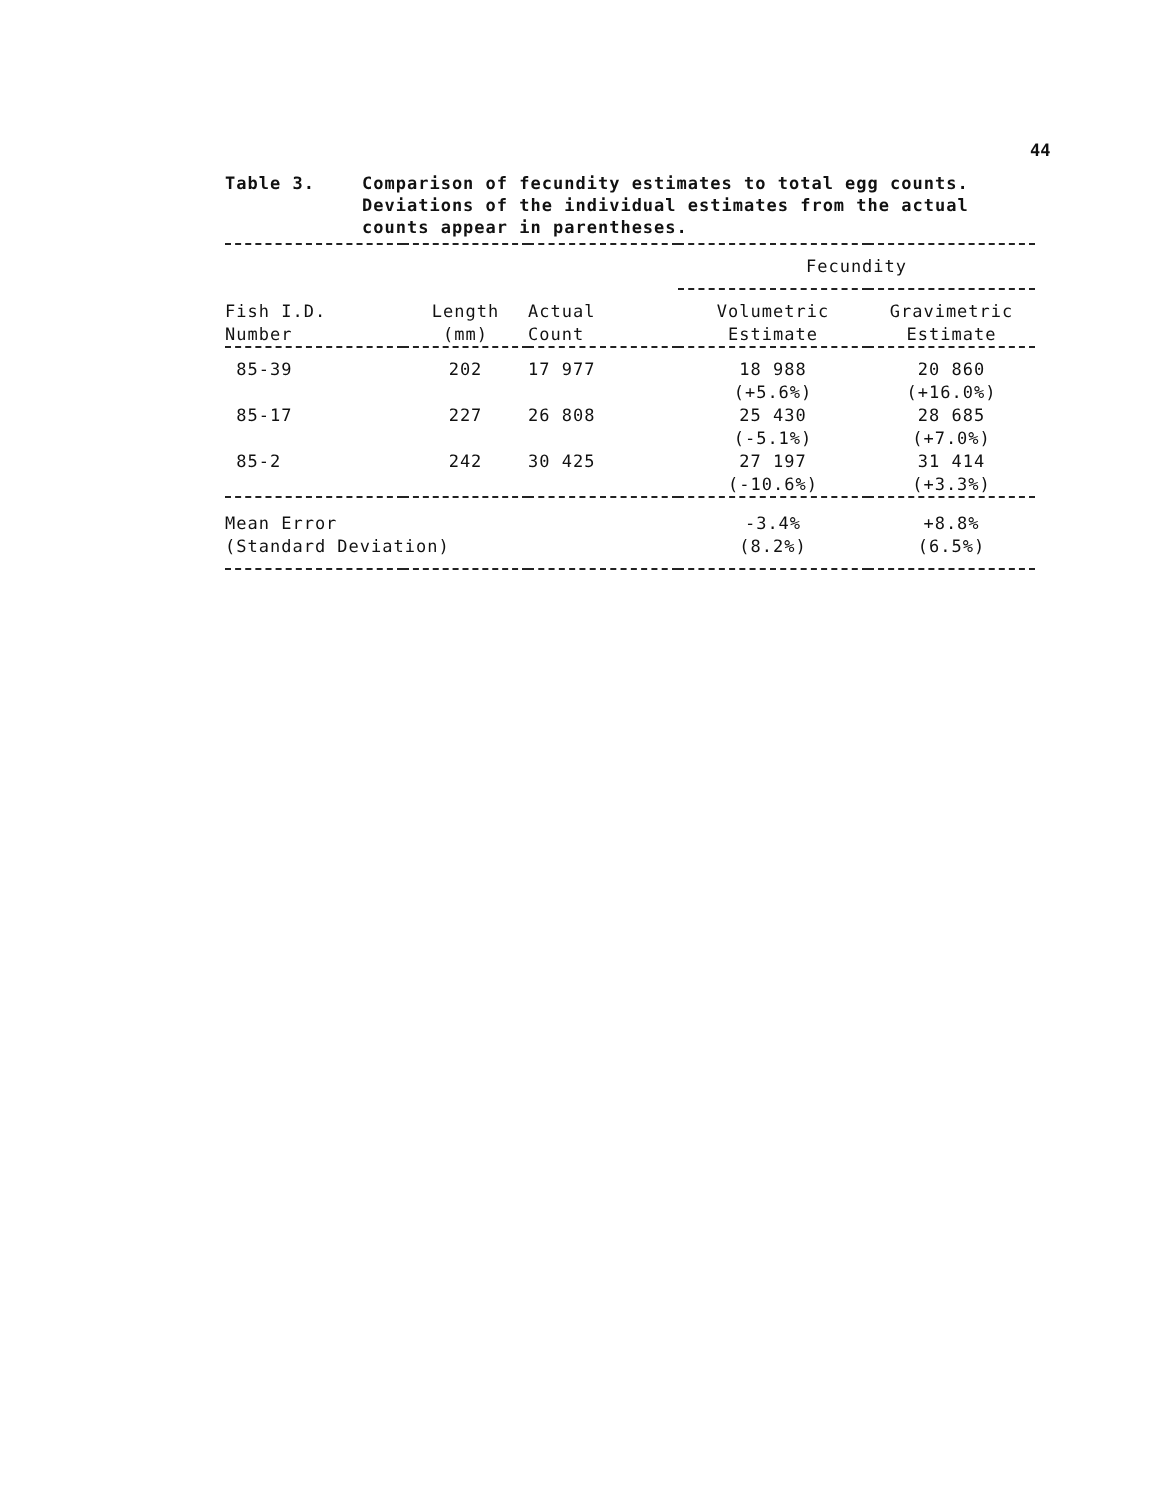44
Table 3. Comparison of fecundity estimates to total egg counts. Deviations of the individual estimates from the actual counts appear in parentheses.
| | | | Fecundity | |
| --- | --- | --- | --- | --- |
| Fish I.D. Number | Length (mm) | Actual Count | Volumetric Estimate | Gravimetric Estimate |
| 85-39 | 202 | 17 977 | 18 988 (+5.6%) | 20 860 (+16.0%) |
| 85-17 | 227 | 26 808 | 25 430 (-5.1%) | 28 685 (+7.0%) |
| 85-2 | 242 | 30 425 | 27 197 (-10.6%) | 31 414 (+3.3%) |
| Mean Error (Standard Deviation) | | | -3.4% (8.2%) | +8.8% (6.5%) |